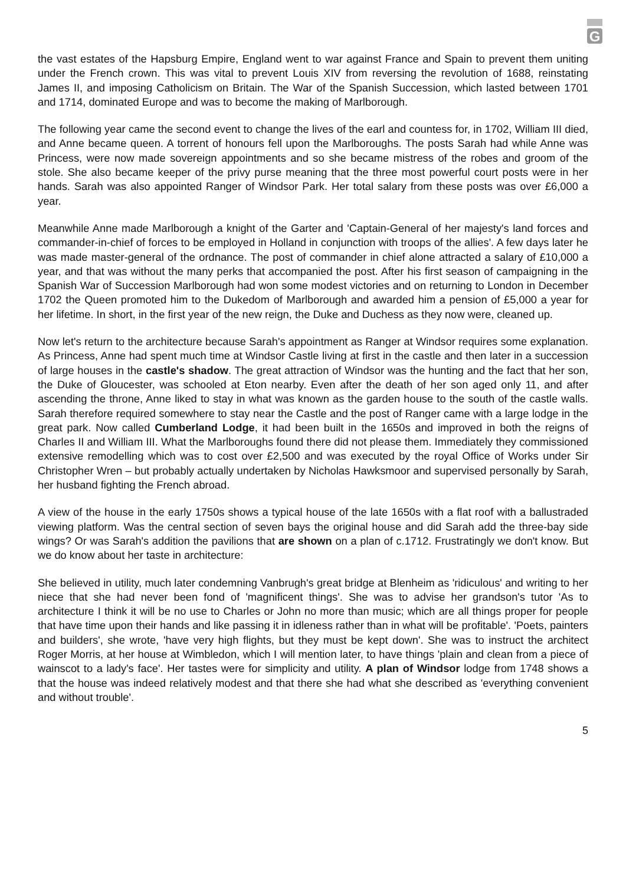G
the vast estates of the Hapsburg Empire, England went to war against France and Spain to prevent them uniting under the French crown. This was vital to prevent Louis XIV from reversing the revolution of 1688, reinstating James II, and imposing Catholicism on Britain. The War of the Spanish Succession, which lasted between 1701 and 1714, dominated Europe and was to become the making of Marlborough.
The following year came the second event to change the lives of the earl and countess for, in 1702, William III died, and Anne became queen. A torrent of honours fell upon the Marlboroughs. The posts Sarah had while Anne was Princess, were now made sovereign appointments and so she became mistress of the robes and groom of the stole. She also became keeper of the privy purse meaning that the three most powerful court posts were in her hands. Sarah was also appointed Ranger of Windsor Park. Her total salary from these posts was over £6,000 a year.
Meanwhile Anne made Marlborough a knight of the Garter and 'Captain-General of her majesty's land forces and commander-in-chief of forces to be employed in Holland in conjunction with troops of the allies'. A few days later he was made master-general of the ordnance. The post of commander in chief alone attracted a salary of £10,000 a year, and that was without the many perks that accompanied the post. After his first season of campaigning in the Spanish War of Succession Marlborough had won some modest victories and on returning to London in December 1702 the Queen promoted him to the Dukedom of Marlborough and awarded him a pension of £5,000 a year for her lifetime. In short, in the first year of the new reign, the Duke and Duchess as they now were, cleaned up.
Now let's return to the architecture because Sarah's appointment as Ranger at Windsor requires some explanation. As Princess, Anne had spent much time at Windsor Castle living at first in the castle and then later in a succession of large houses in the castle's shadow. The great attraction of Windsor was the hunting and the fact that her son, the Duke of Gloucester, was schooled at Eton nearby. Even after the death of her son aged only 11, and after ascending the throne, Anne liked to stay in what was known as the garden house to the south of the castle walls. Sarah therefore required somewhere to stay near the Castle and the post of Ranger came with a large lodge in the great park. Now called Cumberland Lodge, it had been built in the 1650s and improved in both the reigns of Charles II and William III. What the Marlboroughs found there did not please them. Immediately they commissioned extensive remodelling which was to cost over £2,500 and was executed by the royal Office of Works under Sir Christopher Wren – but probably actually undertaken by Nicholas Hawksmoor and supervised personally by Sarah, her husband fighting the French abroad.
A view of the house in the early 1750s shows a typical house of the late 1650s with a flat roof with a ballustraded viewing platform. Was the central section of seven bays the original house and did Sarah add the three-bay side wings? Or was Sarah's addition the pavilions that are shown on a plan of c.1712. Frustratingly we don't know. But we do know about her taste in architecture:
She believed in utility, much later condemning Vanbrugh's great bridge at Blenheim as 'ridiculous' and writing to her niece that she had never been fond of 'magnificent things'. She was to advise her grandson's tutor 'As to architecture I think it will be no use to Charles or John no more than music; which are all things proper for people that have time upon their hands and like passing it in idleness rather than in what will be profitable'. 'Poets, painters and builders', she wrote, 'have very high flights, but they must be kept down'. She was to instruct the architect Roger Morris, at her house at Wimbledon, which I will mention later, to have things 'plain and clean from a piece of wainscot to a lady's face'. Her tastes were for simplicity and utility. A plan of Windsor lodge from 1748 shows a that the house was indeed relatively modest and that there she had what she described as 'everything convenient and without trouble'.
5